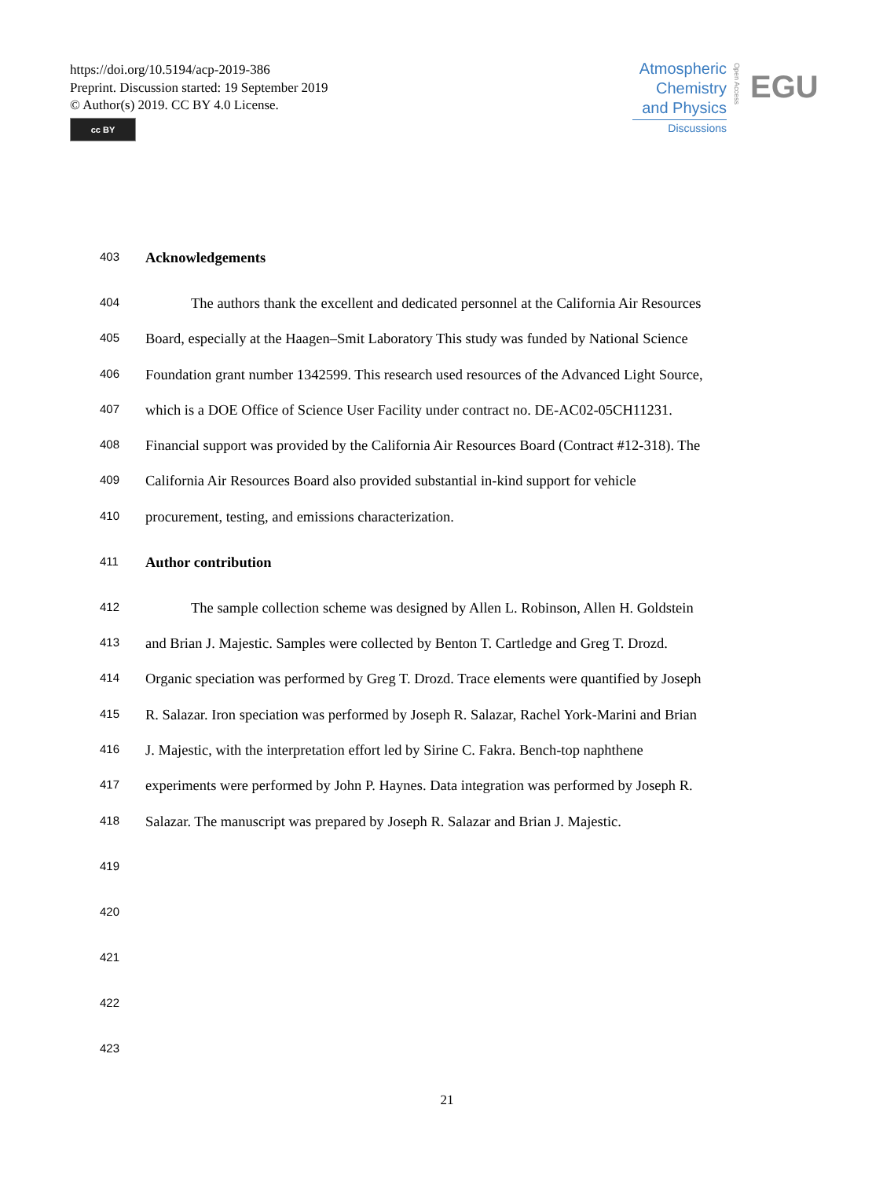https://doi.org/10.5194/acp-2019-386
Preprint. Discussion started: 19 September 2019
© Author(s) 2019. CC BY 4.0 License.
cc BY
Atmospheric
Chemistry
and Physics
Discussions
Open Access
EGU
403
Acknowledgements
404
The authors thank the excellent and dedicated personnel at the California Air Resources
405
Board, especially at the Haagen–Smit Laboratory This study was funded by National Science
406
Foundation grant number 1342599. This research used resources of the Advanced Light Source,
407
which is a DOE Office of Science User Facility under contract no. DE-AC02-05CH11231.
408
Financial support was provided by the California Air Resources Board (Contract #12-318). The
409
California Air Resources Board also provided substantial in-kind support for vehicle
410
procurement, testing, and emissions characterization.
411
Author contribution
412
The sample collection scheme was designed by Allen L. Robinson, Allen H. Goldstein
413
and Brian J. Majestic. Samples were collected by Benton T. Cartledge and Greg T. Drozd.
414
Organic speciation was performed by Greg T. Drozd. Trace elements were quantified by Joseph
415
R. Salazar. Iron speciation was performed by Joseph R. Salazar, Rachel York-Marini and Brian
416
J. Majestic, with the interpretation effort led by Sirine C. Fakra. Bench-top naphthene
417
experiments were performed by John P. Haynes. Data integration was performed by Joseph R.
418
Salazar. The manuscript was prepared by Joseph R. Salazar and Brian J. Majestic.
419
420
421
422
423
21